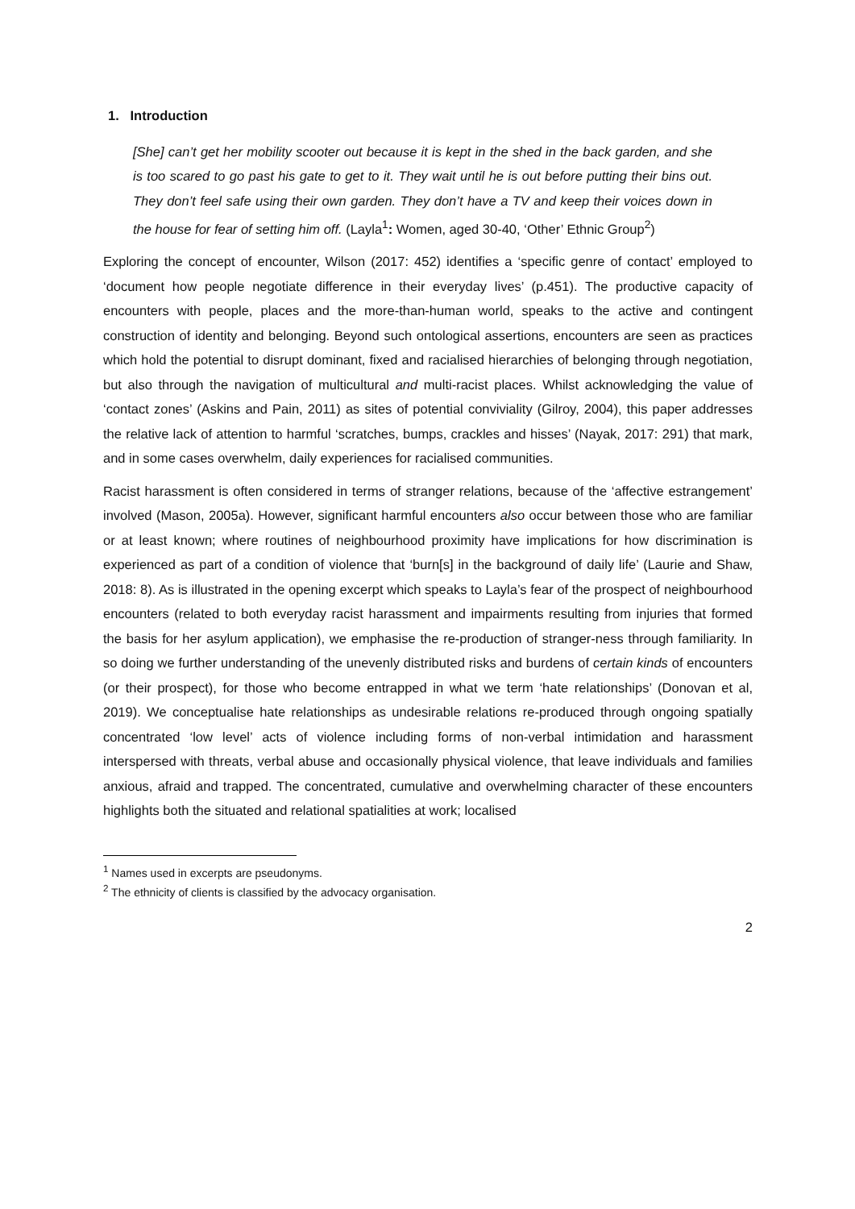1. Introduction
[She] can’t get her mobility scooter out because it is kept in the shed in the back garden, and she is too scared to go past his gate to get to it. They wait until he is out before putting their bins out. They don’t feel safe using their own garden. They don’t have a TV and keep their voices down in the house for fear of setting him off. (Layla<sup>1</sup>: Women, aged 30-40, ‘Other’ Ethnic Group<sup>2</sup>)
Exploring the concept of encounter, Wilson (2017: 452) identifies a ‘specific genre of contact’ employed to ‘document how people negotiate difference in their everyday lives’ (p.451). The productive capacity of encounters with people, places and the more-than-human world, speaks to the active and contingent construction of identity and belonging. Beyond such ontological assertions, encounters are seen as practices which hold the potential to disrupt dominant, fixed and racialised hierarchies of belonging through negotiation, but also through the navigation of multicultural and multi-racist places. Whilst acknowledging the value of ‘contact zones’ (Askins and Pain, 2011) as sites of potential conviviality (Gilroy, 2004), this paper addresses the relative lack of attention to harmful ‘scratches, bumps, crackles and hisses’ (Nayak, 2017: 291) that mark, and in some cases overwhelm, daily experiences for racialised communities.
Racist harassment is often considered in terms of stranger relations, because of the ‘affective estrangement’ involved (Mason, 2005a). However, significant harmful encounters also occur between those who are familiar or at least known; where routines of neighbourhood proximity have implications for how discrimination is experienced as part of a condition of violence that ‘burn[s] in the background of daily life’ (Laurie and Shaw, 2018: 8). As is illustrated in the opening excerpt which speaks to Layla’s fear of the prospect of neighbourhood encounters (related to both everyday racist harassment and impairments resulting from injuries that formed the basis for her asylum application), we emphasise the re-production of stranger-ness through familiarity. In so doing we further understanding of the unevenly distributed risks and burdens of certain kinds of encounters (or their prospect), for those who become entrapped in what we term ‘hate relationships’ (Donovan et al, 2019). We conceptualise hate relationships as undesirable relations re-produced through ongoing spatially concentrated ‘low level’ acts of violence including forms of non-verbal intimidation and harassment interspersed with threats, verbal abuse and occasionally physical violence, that leave individuals and families anxious, afraid and trapped. The concentrated, cumulative and overwhelming character of these encounters highlights both the situated and relational spatialities at work; localised
<sup>1</sup> Names used in excerpts are pseudonyms.
<sup>2</sup> The ethnicity of clients is classified by the advocacy organisation.
2